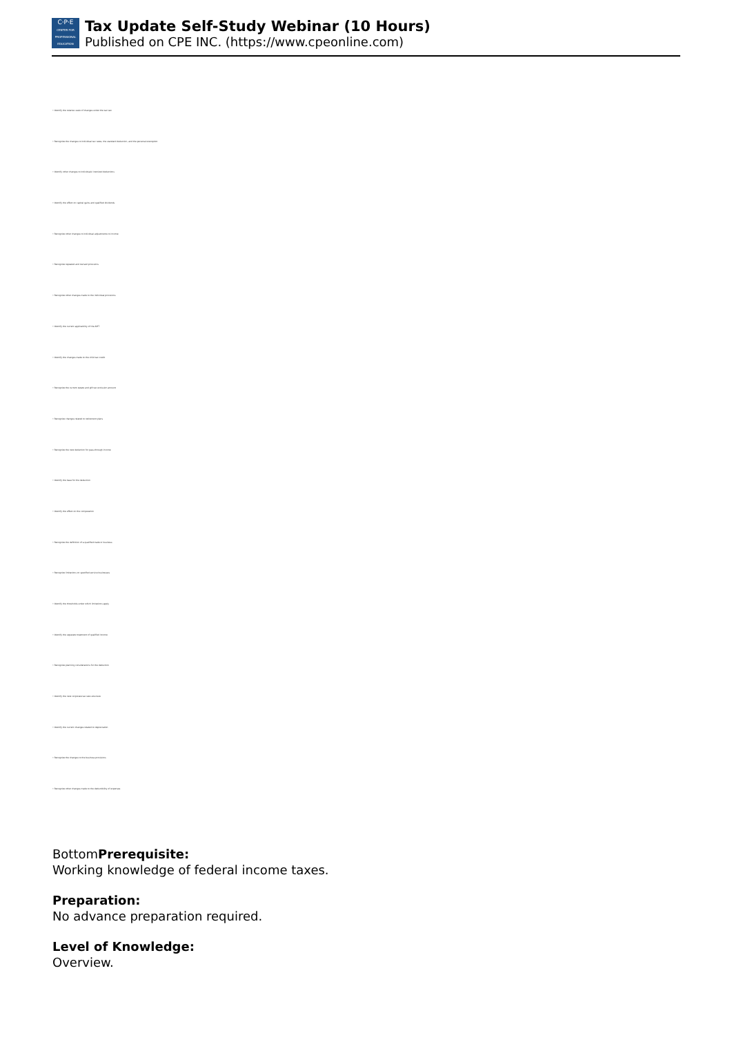C·P·E
CENTER FOR PROFESSIONAL EDUCATION
Tax Update Self-Study Webinar (10 Hours)
Published on CPE INC. (https://www.cpeonline.com)
• Identify the relative scale of changes under the tax law
• Recognize the changes to individual tax rates, the standard deduction, and the personal exemption
• Identify other changes to individuals' itemized deductions
• Identify the effect on capital gains and qualified dividends
• Recognize other changes to individual adjustments to income
• Recognize repealed and revised provisions
• Recognize other changes made to the individual provisions
• Identify the current applicability of the AMT
• Identify the changes made to the child tax credit
• Recognize the current estate and gift tax exclusion amount
• Recognize changes related to retirement plans
• Recognize the new deduction for pass-through income
• Identify the base for the deduction
• Identify the effect on the computation
• Recognize the definition of a qualified trade or business
• Recognize limitations on specified service businesses
• Identify the thresholds under which limitations apply
• Identify the separate treatment of qualified income
• Recognize planning considerations for the deduction
• Identify the new corporate tax rate structure
• Identify the current changes related to depreciation
• Recognize the changes to the business provisions
• Recognize other changes made to the deductibility of expenses
BottomPrerequisite:
Working knowledge of federal income taxes.
Preparation:
No advance preparation required.
Level of Knowledge:
Overview.